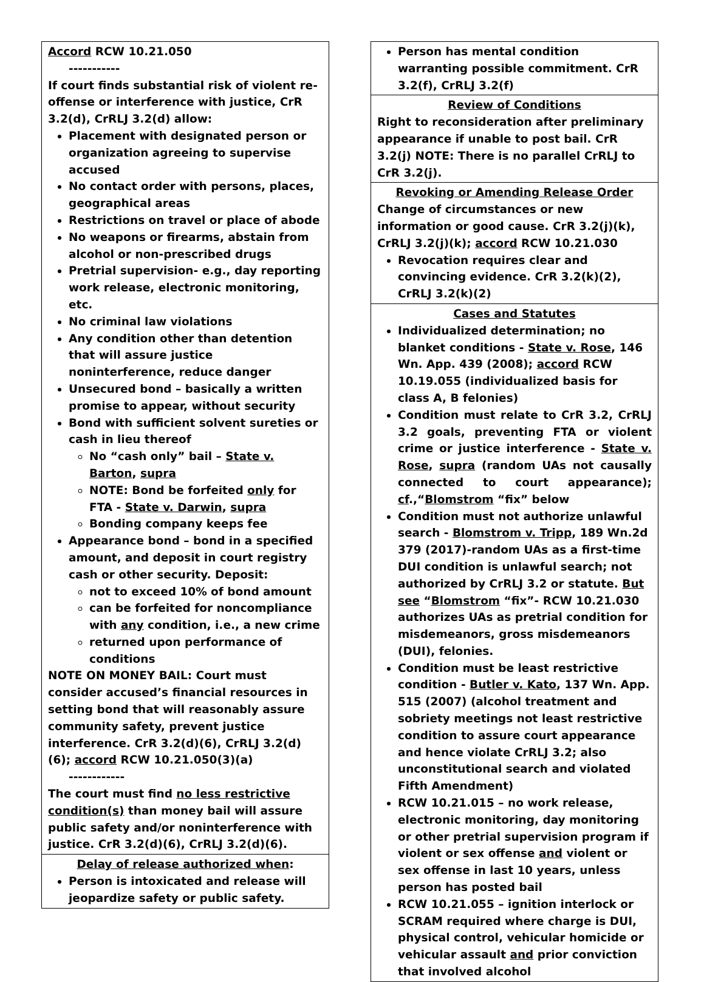Accord RCW 10.21.050
-----------
If court finds substantial risk of violent re-offense or interference with justice, CrR 3.2(d), CrRLJ 3.2(d) allow:
Placement with designated person or organization agreeing to supervise accused
No contact order with persons, places, geographical areas
Restrictions on travel or place of abode
No weapons or firearms, abstain from alcohol or non-prescribed drugs
Pretrial supervision- e.g., day reporting work release, electronic monitoring, etc.
No criminal law violations
Any condition other than detention that will assure justice noninterference, reduce danger
Unsecured bond – basically a written promise to appear, without security
Bond with sufficient solvent sureties or cash in lieu thereof
No “cash only” bail – State v. Barton, supra
NOTE: Bond be forfeited only for FTA - State v. Darwin, supra
Bonding company keeps fee
Appearance bond – bond in a specified amount, and deposit in court registry cash or other security. Deposit:
not to exceed 10% of bond amount
can be forfeited for noncompliance with any condition, i.e., a new crime
returned upon performance of conditions
NOTE ON MONEY BAIL: Court must consider accused’s financial resources in setting bond that will reasonably assure community safety, prevent justice interference. CrR 3.2(d)(6), CrRLJ 3.2(d)(6); accord RCW 10.21.050(3)(a)
------------
The court must find no less restrictive condition(s) than money bail will assure public safety and/or noninterference with justice. CrR 3.2(d)(6), CrRLJ 3.2(d)(6).
Delay of release authorized when:
Person is intoxicated and release will jeopardize safety or public safety.
Person has mental condition warranting possible commitment. CrR 3.2(f), CrRLJ 3.2(f)
Review of Conditions
Right to reconsideration after preliminary appearance if unable to post bail. CrR 3.2(j) NOTE: There is no parallel CrRLJ to CrR 3.2(j).
Revoking or Amending Release Order
Change of circumstances or new information or good cause. CrR 3.2(j)(k), CrRLJ 3.2(j)(k); accord RCW 10.21.030
Revocation requires clear and convincing evidence. CrR 3.2(k)(2), CrRLJ 3.2(k)(2)
Cases and Statutes
Individualized determination; no blanket conditions - State v. Rose, 146 Wn. App. 439 (2008); accord RCW 10.19.055 (individualized basis for class A, B felonies)
Condition must relate to CrR 3.2, CrRLJ 3.2 goals, preventing FTA or violent crime or justice interference - State v. Rose, supra (random UAs not causally connected to court appearance); cf.,“Blomstrom “fix” below
Condition must not authorize unlawful search - Blomstrom v. Tripp, 189 Wn.2d 379 (2017)-random UAs as a first-time DUI condition is unlawful search; not authorized by CrRLJ 3.2 or statute. But see “Blomstrom “fix”- RCW 10.21.030 authorizes UAs as pretrial condition for misdemeanors, gross misdemeanors (DUI), felonies.
Condition must be least restrictive condition - Butler v. Kato, 137 Wn. App. 515 (2007) (alcohol treatment and sobriety meetings not least restrictive condition to assure court appearance and hence violate CrRLJ 3.2; also unconstitutional search and violated Fifth Amendment)
RCW 10.21.015 – no work release, electronic monitoring, day monitoring or other pretrial supervision program if violent or sex offense and violent or sex offense in last 10 years, unless person has posted bail
RCW 10.21.055 – ignition interlock or SCRAM required where charge is DUI, physical control, vehicular homicide or vehicular assault and prior conviction that involved alcohol